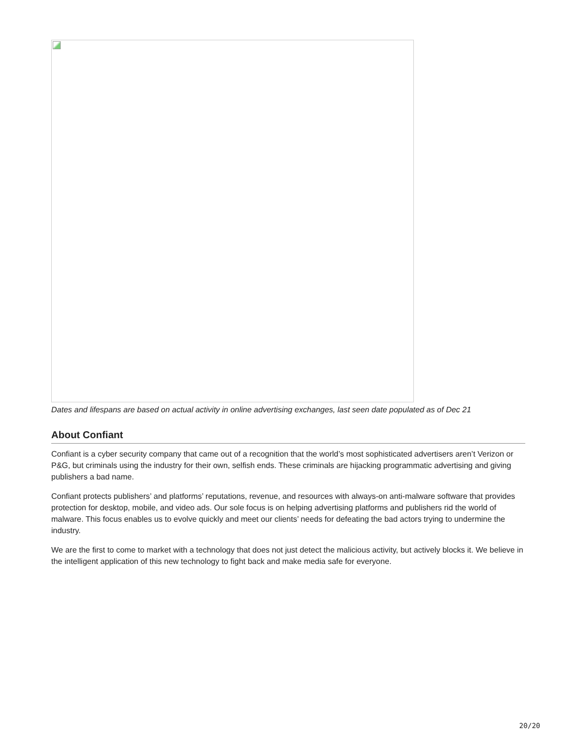Dates and lifespans are based on actual activity in online advertising exchanges, last seen date populated as of Dec 21
About Confiant
Confiant is a cyber security company that came out of a recognition that the world’s most sophisticated advertisers aren’t Verizon or P&G, but criminals using the industry for their own, selfish ends. These criminals are hijacking programmatic advertising and giving publishers a bad name.
Confiant protects publishers’ and platforms’ reputations, revenue, and resources with always-on anti-malware software that provides protection for desktop, mobile, and video ads. Our sole focus is on helping advertising platforms and publishers rid the world of malware. This focus enables us to evolve quickly and meet our clients’ needs for defeating the bad actors trying to undermine the industry.
We are the first to come to market with a technology that does not just detect the malicious activity, but actively blocks it. We believe in the intelligent application of this new technology to fight back and make media safe for everyone.
20/20